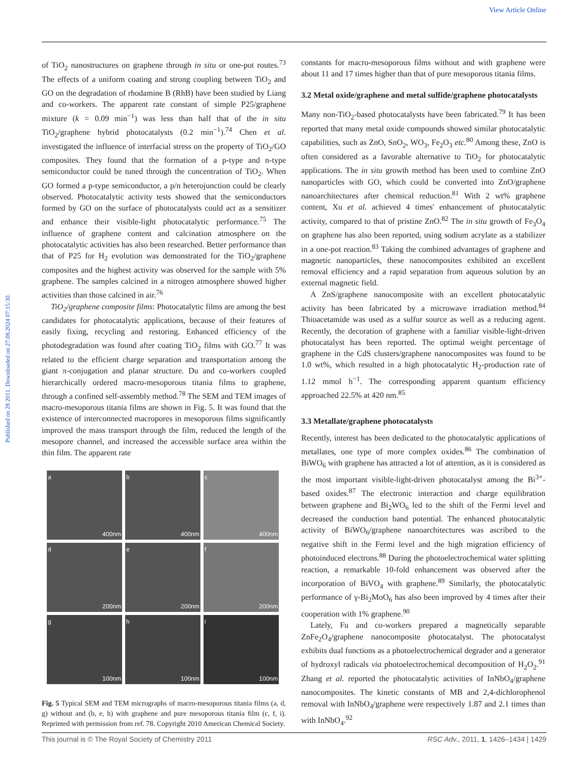View Article Online
Published on 28 2011. Downloaded on 27.08.2024 07:15:30.
of TiO<sub>2</sub> nanostructures on graphene through in situ or one-pot routes.<sup>73</sup> The effects of a uniform coating and strong coupling between TiO<sub>2</sub> and GO on the degradation of rhodamine B (RhB) have been studied by Liang and co-workers. The apparent rate constant of simple P25/graphene mixture (k = 0.09 min<sup>−1</sup>) was less than half that of the in situ TiO<sub>2</sub>/graphene hybrid photocatalysts (0.2 min<sup>−1</sup>).<sup>74</sup> Chen et al. investigated the influence of interfacial stress on the property of TiO<sub>2</sub>/GO composites. They found that the formation of a p-type and n-type semiconductor could be tuned through the concentration of TiO<sub>2</sub>. When GO formed a p-type semiconductor, a p/n heterojunction could be clearly observed. Photocatalytic activity tests showed that the semiconductors formed by GO on the surface of photocatalysts could act as a sensitizer and enhance their visible-light photocatalytic performance.<sup>75</sup> The influence of graphene content and calcination atmosphere on the photocatalytic activities has also been researched. Better performance than that of P25 for H<sub>2</sub> evolution was demonstrated for the TiO<sub>2</sub>/graphene composites and the highest activity was observed for the sample with 5% graphene. The samples calcined in a nitrogen atmosphere showed higher activities than those calcined in air.<sup>76</sup>
TiO<sub>2</sub>/graphene composite films: Photocatalytic films are among the best candidates for photocatalytic applications, because of their features of easily fixing, recycling and restoring. Enhanced efficiency of the photodegradation was found after coating TiO<sub>2</sub> films with GO.<sup>77</sup> It was related to the efficient charge separation and transportation among the giant π-conjugation and planar structure. Du and co-workers coupled hierarchically ordered macro-mesoporous titania films to graphene, through a confined self-assembly method.<sup>78</sup> The SEM and TEM images of macro-mesoporous titania films are shown in Fig. 5. It was found that the existence of interconnected macropores in mesoporous films significantly improved the mass transport through the film, reduced the length of the mesopore channel, and increased the accessible surface area within the thin film. The apparent rate
a 400nm
b 400nm
c 400nm
d 200nm
e 200nm
f 200nm
g 100nm
h 100nm
i 100nm
Fig. 5 Typical SEM and TEM micrographs of macro-mesoporous titania films (a, d, g) without and (b, e, h) with graphene and pure mesoporous titania film (c, f, i). Reprinted with permission from ref. 78. Copyright 2010 American Chemical Society.
constants for macro-mesoporous films without and with graphene were about 11 and 17 times higher than that of pure mesoporous titania films.
3.2 Metal oxide/graphene and metal sulfide/graphene photocatalysts
Many non-TiO<sub>2</sub>-based photocatalysts have been fabricated.<sup>79</sup> It has been reported that many metal oxide compounds showed similar photocatalytic capabilities, such as ZnO, SnO<sub>2</sub>, WO<sub>3</sub>, Fe<sub>2</sub>O<sub>3</sub> etc.<sup>80</sup> Among these, ZnO is often considered as a favorable alternative to TiO<sub>2</sub> for photocatalytic applications. The in situ growth method has been used to combine ZnO nanoparticles with GO, which could be converted into ZnO/graphene nanoarchitectures after chemical reduction.<sup>81</sup> With 2 wt% graphene content, Xu et al. achieved 4 times' enhancement of photocatalytic activity, compared to that of pristine ZnO.<sup>82</sup> The in situ growth of Fe<sub>3</sub>O<sub>4</sub> on graphene has also been reported, using sodium acrylate as a stabilizer in a one-pot reaction.<sup>83</sup> Taking the combined advantages of graphene and magnetic nanoparticles, these nanocomposites exhibited an excellent removal efficiency and a rapid separation from aqueous solution by an external magnetic field.
A ZnS/graphene nanocomposite with an excellent photocatalytic activity has been fabricated by a microwave irradiation method.<sup>84</sup> Thioacetamide was used as a sulfur source as well as a reducing agent. Recently, the decoration of graphene with a familiar visible-light-driven photocatalyst has been reported. The optimal weight percentage of graphene in the CdS clusters/graphene nanocomposites was found to be 1.0 wt%, which resulted in a high photocatalytic H<sub>2</sub>-production rate of 1.12 mmol h<sup>−1</sup>. The corresponding apparent quantum efficiency approached 22.5% at 420 nm.<sup>85</sup>
3.3 Metallate/graphene photocatalysts
Recently, interest has been dedicated to the photocatalytic applications of metallates, one type of more complex oxides.<sup>86</sup> The combination of BiWO<sub>6</sub> with graphene has attracted a lot of attention, as it is considered as the most important visible-light-driven photocatalyst among the Bi<sup>3+</sup>-based oxides.<sup>87</sup> The electronic interaction and charge equilibration between graphene and Bi<sub>2</sub>WO<sub>6</sub> led to the shift of the Fermi level and decreased the conduction band potential. The enhanced photocatalytic activity of BiWO<sub>6</sub>/graphene nanoarchitectures was ascribed to the negative shift in the Fermi level and the high migration efficiency of photoinduced electrons.<sup>88</sup> During the photoelectrochemical water splitting reaction, a remarkable 10-fold enhancement was observed after the incorporation of BiVO<sub>4</sub> with graphene.<sup>89</sup> Similarly, the photocatalytic performance of γ-Bi<sub>2</sub>MoO<sub>6</sub> has also been improved by 4 times after their cooperation with 1% graphene.<sup>90</sup>
Lately, Fu and co-workers prepared a magnetically separable ZnFe<sub>2</sub>O<sub>4</sub>/graphene nanocomposite photocatalyst. The photocatalyst exhibits dual functions as a photoelectrochemical degrader and a generator of hydroxyl radicals via photoelectrochemical decomposition of H<sub>2</sub>O<sub>2</sub>.<sup>91</sup> Zhang et al. reported the photocatalytic activities of InNbO<sub>4</sub>/graphene nanocomposites. The kinetic constants of MB and 2,4-dichlorophenol removal with InNbO<sub>4</sub>/graphene were respectively 1.87 and 2.1 times than with InNbO<sub>4</sub>.<sup>92</sup>
This journal is © The Royal Society of Chemistry 2011 RSC Adv., 2011, 1, 1426–1434 | 1429